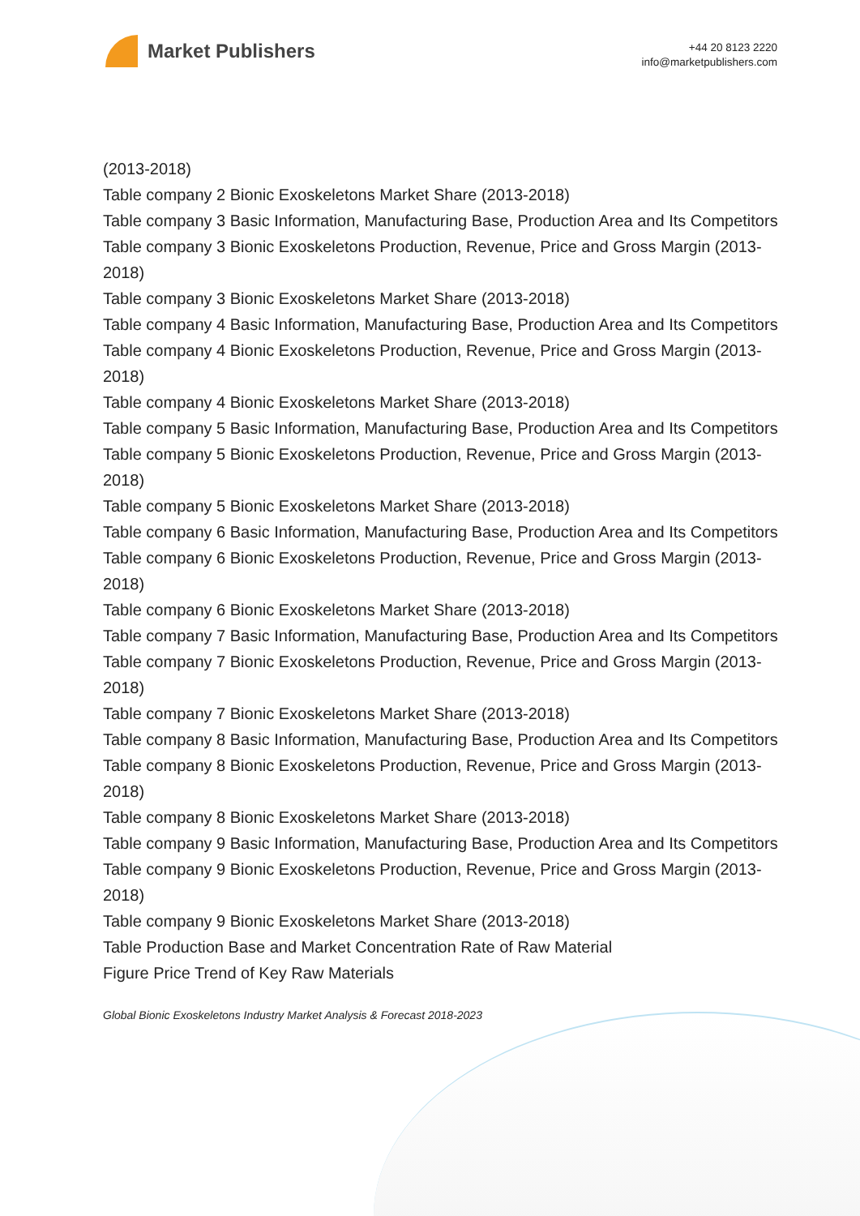Market Publishers
+44 20 8123 2220
info@marketpublishers.com
(2013-2018)
Table company 2 Bionic Exoskeletons Market Share (2013-2018)
Table company 3 Basic Information, Manufacturing Base, Production Area and Its Competitors
Table company 3 Bionic Exoskeletons Production, Revenue, Price and Gross Margin (2013-2018)
Table company 3 Bionic Exoskeletons Market Share (2013-2018)
Table company 4 Basic Information, Manufacturing Base, Production Area and Its Competitors
Table company 4 Bionic Exoskeletons Production, Revenue, Price and Gross Margin (2013-2018)
Table company 4 Bionic Exoskeletons Market Share (2013-2018)
Table company 5 Basic Information, Manufacturing Base, Production Area and Its Competitors
Table company 5 Bionic Exoskeletons Production, Revenue, Price and Gross Margin (2013-2018)
Table company 5 Bionic Exoskeletons Market Share (2013-2018)
Table company 6 Basic Information, Manufacturing Base, Production Area and Its Competitors
Table company 6 Bionic Exoskeletons Production, Revenue, Price and Gross Margin (2013-2018)
Table company 6 Bionic Exoskeletons Market Share (2013-2018)
Table company 7 Basic Information, Manufacturing Base, Production Area and Its Competitors
Table company 7 Bionic Exoskeletons Production, Revenue, Price and Gross Margin (2013-2018)
Table company 7 Bionic Exoskeletons Market Share (2013-2018)
Table company 8 Basic Information, Manufacturing Base, Production Area and Its Competitors
Table company 8 Bionic Exoskeletons Production, Revenue, Price and Gross Margin (2013-2018)
Table company 8 Bionic Exoskeletons Market Share (2013-2018)
Table company 9 Basic Information, Manufacturing Base, Production Area and Its Competitors
Table company 9 Bionic Exoskeletons Production, Revenue, Price and Gross Margin (2013-2018)
Table company 9 Bionic Exoskeletons Market Share (2013-2018)
Table Production Base and Market Concentration Rate of Raw Material
Figure Price Trend of Key Raw Materials
Global Bionic Exoskeletons Industry Market Analysis & Forecast 2018-2023